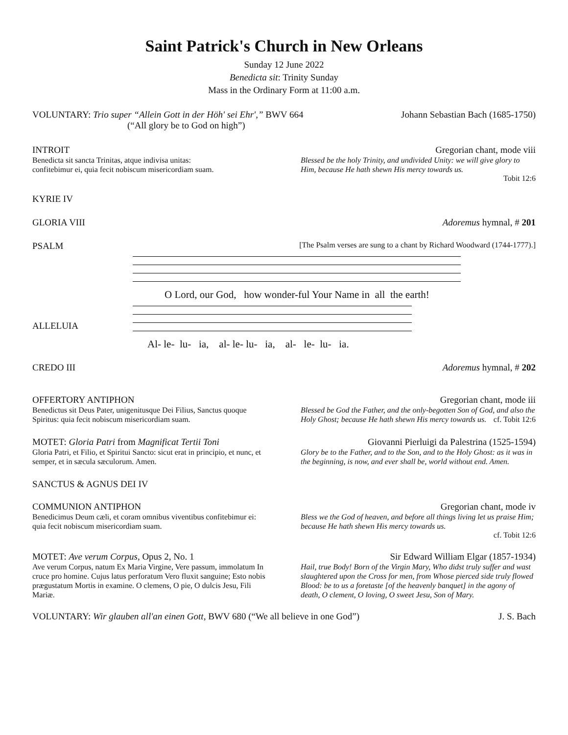Saint Patrick's Church in New Orleans
Sunday 12 June 2022
Benedicta sit: Trinity Sunday
Mass in the Ordinary Form at 11:00 a.m.
VOLUNTARY: Trio super “Allein Gott in der Höh' sei Ehr',” BWV 664
(“All glory be to God on high”) Johann Sebastian Bach (1685-1750)
INTROIT
Benedicta sit sancta Trinitas, atque indivisa unitas:
confitebimur ei, quia fecit nobiscum misericordiam suam.
Gregorian chant, mode viii
Blessed be the holy Trinity, and undivided Unity: we will give glory to Him, because He hath shewn His mercy towards us.
Tobit 12:6
KYRIE IV
GLORIA VIII Adoremus hymnal, # 201
PSALM [The Psalm verses are sung to a chant by Richard Woodward (1744-1777).]
O Lord, our God, how wonder-ful Your Name in all the earth!
ALLELUIA
Al- le- lu- ia, al- le- lu- ia, al- le- lu- ia.
CREDO III Adoremus hymnal, # 202
OFFERTORY ANTIPHON
Benedictus sit Deus Pater, unigenitusque Dei Filius, Sanctus quoque Spiritus: quia fecit nobiscum misericordiam suam.
Gregorian chant, mode iii
Blessed be God the Father, and the only-begotten Son of God, and also the Holy Ghost; because He hath shewn His mercy towards us. cf. Tobit 12:6
MOTET: Gloria Patri from Magnificat Tertii Toni
Gloria Patri, et Filio, et Spiritui Sancto: sicut erat in principio, et nunc, et semper, et in sæcula sæculorum. Amen.
Giovanni Pierluigi da Palestrina (1525-1594)
Glory be to the Father, and to the Son, and to the Holy Ghost: as it was in the beginning, is now, and ever shall be, world without end. Amen.
SANCTUS & AGNUS DEI IV
COMMUNION ANTIPHON
Benedicimus Deum cæli, et coram omnibus viventibus confitebimur ei: quia fecit nobiscum misericordiam suam.
Gregorian chant, mode iv
Bless we the God of heaven, and before all things living let us praise Him; because He hath shewn His mercy towards us.
cf. Tobit 12:6
MOTET: Ave verum Corpus, Opus 2, No. 1
Ave verum Corpus, natum Ex Maria Virgine, Vere passum, immolatum In cruce pro homine. Cujus latus perforatum Vero fluxit sanguine; Esto nobis prægustatum Mortis in examine. O clemens, O pie, O dulcis Jesu, Fili Mariæ.
Sir Edward William Elgar (1857-1934)
Hail, true Body! Born of the Virgin Mary, Who didst truly suffer and wast slaughtered upon the Cross for men, from Whose pierced side truly flowed Blood: be to us a foretaste [of the heavenly banquet] in the agony of death, O clement, O loving, O sweet Jesu, Son of Mary.
VOLUNTARY: Wir glauben all'an einen Gott, BWV 680 (“We all believe in one God”) J. S. Bach